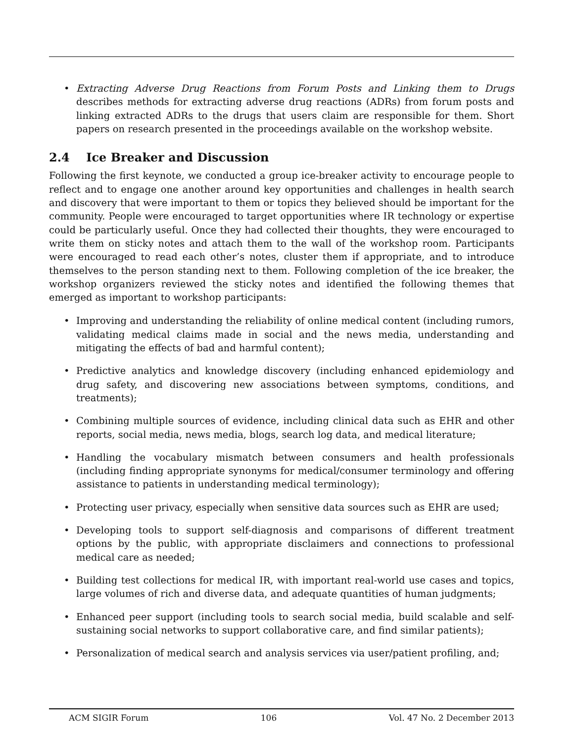Extracting Adverse Drug Reactions from Forum Posts and Linking them to Drugs describes methods for extracting adverse drug reactions (ADRs) from forum posts and linking extracted ADRs to the drugs that users claim are responsible for them. Short papers on research presented in the proceedings available on the workshop website.
2.4 Ice Breaker and Discussion
Following the first keynote, we conducted a group ice-breaker activity to encourage people to reflect and to engage one another around key opportunities and challenges in health search and discovery that were important to them or topics they believed should be important for the community. People were encouraged to target opportunities where IR technology or expertise could be particularly useful. Once they had collected their thoughts, they were encouraged to write them on sticky notes and attach them to the wall of the workshop room. Participants were encouraged to read each other’s notes, cluster them if appropriate, and to introduce themselves to the person standing next to them. Following completion of the ice breaker, the workshop organizers reviewed the sticky notes and identified the following themes that emerged as important to workshop participants:
Improving and understanding the reliability of online medical content (including rumors, validating medical claims made in social and the news media, understanding and mitigating the effects of bad and harmful content);
Predictive analytics and knowledge discovery (including enhanced epidemiology and drug safety, and discovering new associations between symptoms, conditions, and treatments);
Combining multiple sources of evidence, including clinical data such as EHR and other reports, social media, news media, blogs, search log data, and medical literature;
Handling the vocabulary mismatch between consumers and health professionals (including finding appropriate synonyms for medical/consumer terminology and offering assistance to patients in understanding medical terminology);
Protecting user privacy, especially when sensitive data sources such as EHR are used;
Developing tools to support self-diagnosis and comparisons of different treatment options by the public, with appropriate disclaimers and connections to professional medical care as needed;
Building test collections for medical IR, with important real-world use cases and topics, large volumes of rich and diverse data, and adequate quantities of human judgments;
Enhanced peer support (including tools to search social media, build scalable and self-sustaining social networks to support collaborative care, and find similar patients);
Personalization of medical search and analysis services via user/patient profiling, and;
ACM SIGIR Forum 106 Vol. 47 No. 2 December 2013